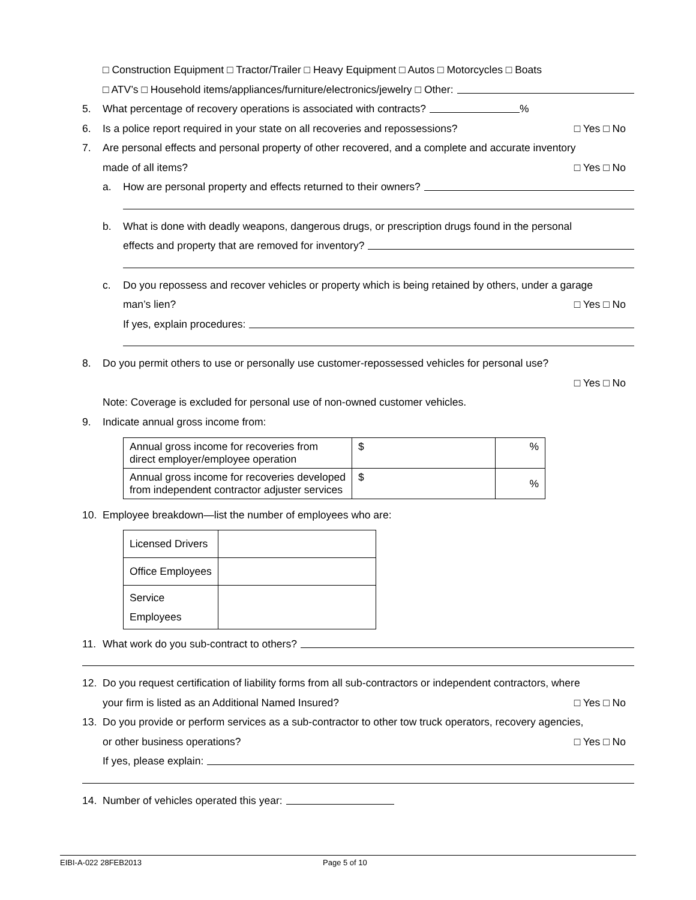□ Construction Equipment □ Tractor/Trailer □ Heavy Equipment □ Autos □ Motorcycles □ Boats
□ ATV’s □ Household items/appliances/furniture/electronics/jewelry □ Other:
5. What percentage of recovery operations is associated with contracts? %
6. Is a police report required in your state on all recoveries and repossessions? □ Yes □ No
7. Are personal effects and personal property of other recovered, and a complete and accurate inventory
made of all items? □ Yes □ No
a. How are personal property and effects returned to their owners?
b. What is done with deadly weapons, dangerous drugs, or prescription drugs found in the personal
effects and property that are removed for inventory?
c. Do you repossess and recover vehicles or property which is being retained by others, under a garage
man’s lien? □ Yes □ No
If yes, explain procedures:
8. Do you permit others to use or personally use customer-repossessed vehicles for personal use?
□ Yes □ No
Note: Coverage is excluded for personal use of non-owned customer vehicles.
9. Indicate annual gross income from:
| Annual gross income for recoveries from direct employer/employee operation | $ | % |
| Annual gross income for recoveries developed from independent contractor adjuster services | $ | % |
10. Employee breakdown—list the number of employees who are:
| Licensed Drivers | |
| Office Employees | |
| Service Employees | |
11. What work do you sub-contract to others?
12. Do you request certification of liability forms from all sub-contractors or independent contractors, where
your firm is listed as an Additional Named Insured? □ Yes □ No
13. Do you provide or perform services as a sub-contractor to other tow truck operators, recovery agencies,
or other business operations? □ Yes □ No
If yes, please explain:
14. Number of vehicles operated this year:
EIBI-A-022 28FEB2013 Page 5 of 10